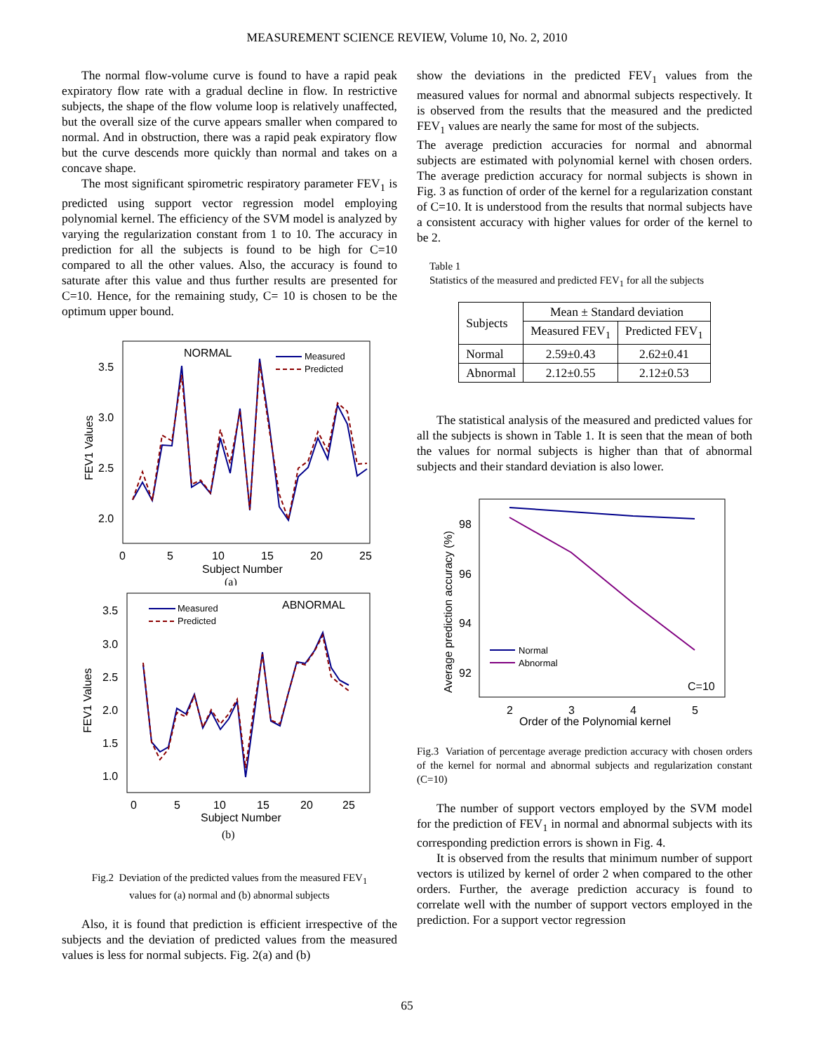MEASUREMENT SCIENCE REVIEW, Volume 10, No. 2, 2010
The normal flow-volume curve is found to have a rapid peak expiratory flow rate with a gradual decline in flow. In restrictive subjects, the shape of the flow volume loop is relatively unaffected, but the overall size of the curve appears smaller when compared to normal. And in obstruction, there was a rapid peak expiratory flow but the curve descends more quickly than normal and takes on a concave shape.
The most significant spirometric respiratory parameter FEV<sub>1</sub> is predicted using support vector regression model employing polynomial kernel. The efficiency of the SVM model is analyzed by varying the regularization constant from 1 to 10. The accuracy in prediction for all the subjects is found to be high for C=10 compared to all the other values. Also, the accuracy is found to saturate after this value and thus further results are presented for C=10. Hence, for the remaining study, C= 10 is chosen to be the optimum upper bound.
NORMAL
Measured
Predicted
3.5
3.0
2.5
2.0
0
5
10
15
20
25
Subject Number
(a)
FEV1 Values
ABNORMAL
Measured
Predicted
3.5
3.0
2.5
2.0
1.5
1.0
0
5
10
15
20
25
Subject Number
(b)
FEV1 Values
Fig.2 Deviation of the predicted values from the measured FEV<sub>1</sub>
values for (a) normal and (b) abnormal subjects
Also, it is found that prediction is efficient irrespective of the subjects and the deviation of predicted values from the measured values is less for normal subjects. Fig. 2(a) and (b)
show the deviations in the predicted FEV<sub>1</sub> values from the measured values for normal and abnormal subjects respectively. It is observed from the results that the measured and the predicted FEV<sub>1</sub> values are nearly the same for most of the subjects.
The average prediction accuracies for normal and abnormal subjects are estimated with polynomial kernel with chosen orders. The average prediction accuracy for normal subjects is shown in Fig. 3 as function of order of the kernel for a regularization constant of C=10. It is understood from the results that normal subjects have a consistent accuracy with higher values for order of the kernel to be 2.
Table 1
Statistics of the measured and predicted FEV<sub>1</sub> for all the subjects
| Subjects | Mean ± Standard deviation | |
| | Measured FEV<sub>1</sub> | Predicted FEV<sub>1</sub> |
| Normal | 2.59±0.43 | 2.62±0.41 |
| Abnormal | 2.12±0.55 | 2.12±0.53 |
The statistical analysis of the measured and predicted values for all the subjects is shown in Table 1. It is seen that the mean of both the values for normal subjects is higher than that of abnormal subjects and their standard deviation is also lower.
98
96
94
92
2
3
4
5
Order of the Polynomial kernel
C=10
Average prediction accuracy (%)
Normal
Abnormal
Fig.3 Variation of percentage average prediction accuracy with chosen orders of the kernel for normal and abnormal subjects and regularization constant (C=10)
The number of support vectors employed by the SVM model for the prediction of FEV<sub>1</sub> in normal and abnormal subjects with its corresponding prediction errors is shown in Fig. 4.
It is observed from the results that minimum number of support vectors is utilized by kernel of order 2 when compared to the other orders. Further, the average prediction accuracy is found to correlate well with the number of support vectors employed in the prediction. For a support vector regression
65